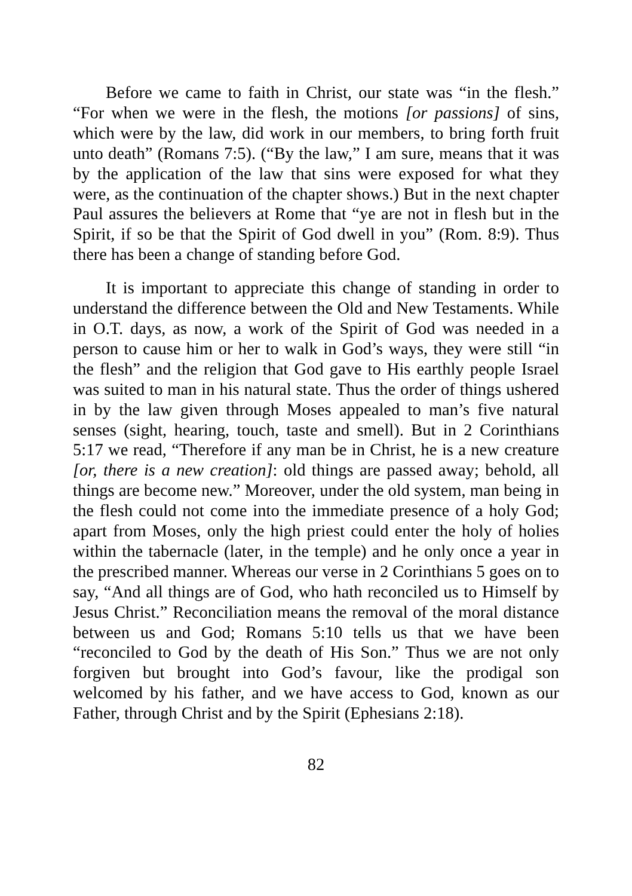Before we came to faith in Christ, our state was “in the flesh.” “For when we were in the flesh, the motions [or passions] of sins, which were by the law, did work in our members, to bring forth fruit unto death” (Romans 7:5). (“By the law,” I am sure, means that it was by the application of the law that sins were exposed for what they were, as the continuation of the chapter shows.) But in the next chapter Paul assures the believers at Rome that “ye are not in flesh but in the Spirit, if so be that the Spirit of God dwell in you” (Rom. 8:9). Thus there has been a change of standing before God.
It is important to appreciate this change of standing in order to understand the difference between the Old and New Testaments. While in O.T. days, as now, a work of the Spirit of God was needed in a person to cause him or her to walk in God’s ways, they were still “in the flesh” and the religion that God gave to His earthly people Israel was suited to man in his natural state. Thus the order of things ushered in by the law given through Moses appealed to man’s five natural senses (sight, hearing, touch, taste and smell). But in 2 Corinthians 5:17 we read, “Therefore if any man be in Christ, he is a new creature [or, there is a new creation]: old things are passed away; behold, all things are become new.” Moreover, under the old system, man being in the flesh could not come into the immediate presence of a holy God; apart from Moses, only the high priest could enter the holy of holies within the tabernacle (later, in the temple) and he only once a year in the prescribed manner. Whereas our verse in 2 Corinthians 5 goes on to say, “And all things are of God, who hath reconciled us to Himself by Jesus Christ.” Reconciliation means the removal of the moral distance between us and God; Romans 5:10 tells us that we have been “reconciled to God by the death of His Son.” Thus we are not only forgiven but brought into God’s favour, like the prodigal son welcomed by his father, and we have access to God, known as our Father, through Christ and by the Spirit (Ephesians 2:18).
82